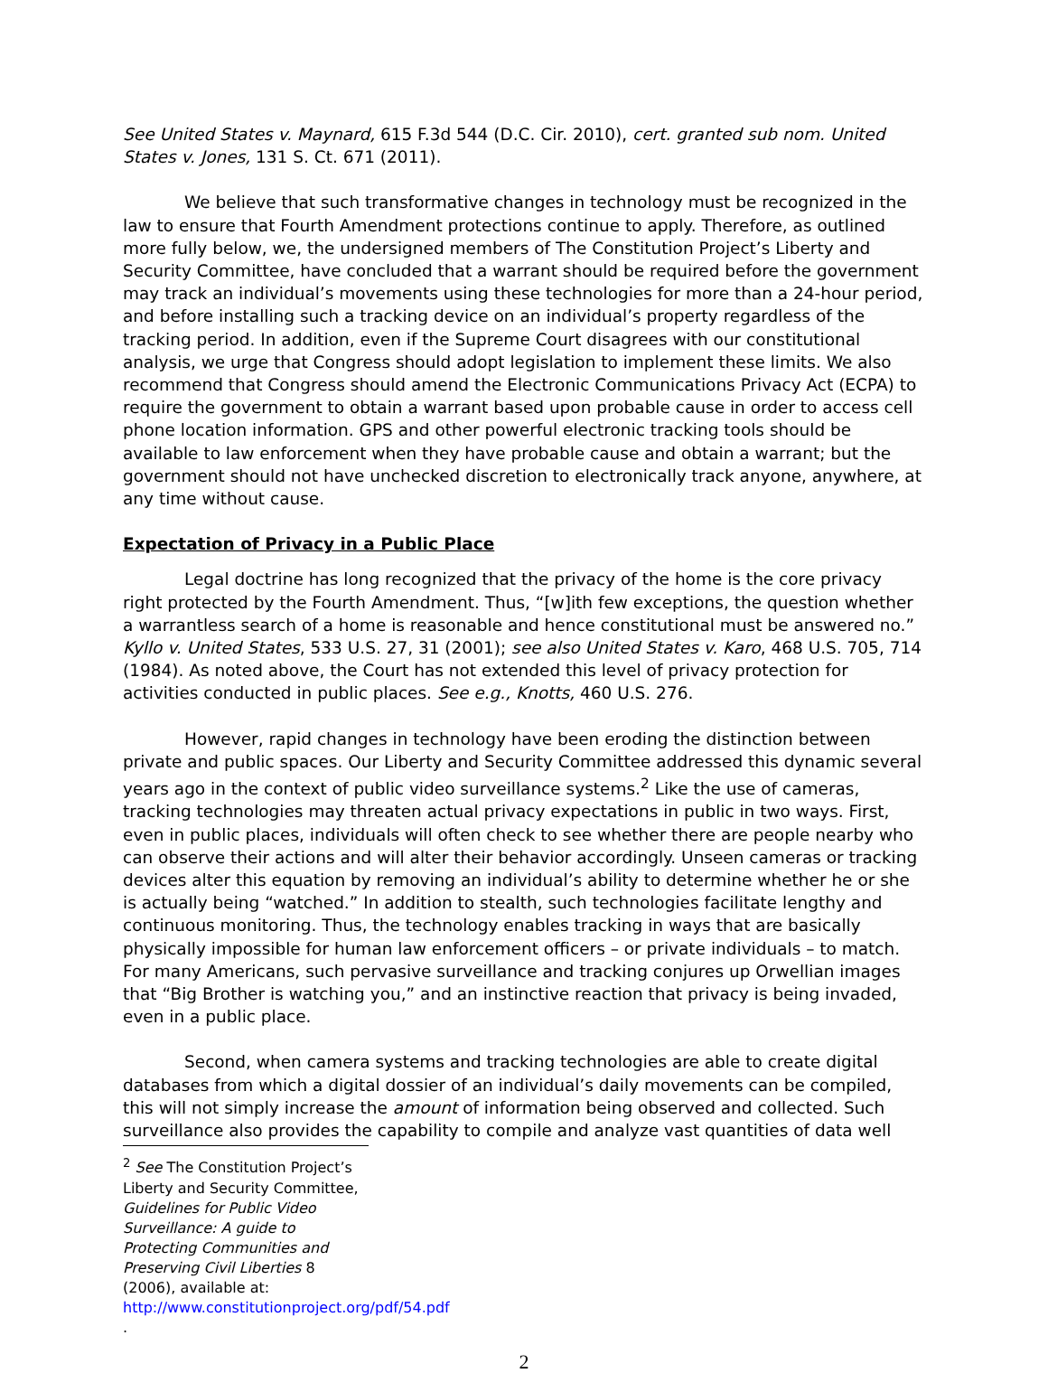See United States v. Maynard, 615 F.3d 544 (D.C. Cir. 2010), cert. granted sub nom. United States v. Jones, 131 S. Ct. 671 (2011).
We believe that such transformative changes in technology must be recognized in the law to ensure that Fourth Amendment protections continue to apply. Therefore, as outlined more fully below, we, the undersigned members of The Constitution Project’s Liberty and Security Committee, have concluded that a warrant should be required before the government may track an individual’s movements using these technologies for more than a 24-hour period, and before installing such a tracking device on an individual’s property regardless of the tracking period. In addition, even if the Supreme Court disagrees with our constitutional analysis, we urge that Congress should adopt legislation to implement these limits. We also recommend that Congress should amend the Electronic Communications Privacy Act (ECPA) to require the government to obtain a warrant based upon probable cause in order to access cell phone location information. GPS and other powerful electronic tracking tools should be available to law enforcement when they have probable cause and obtain a warrant; but the government should not have unchecked discretion to electronically track anyone, anywhere, at any time without cause.
Expectation of Privacy in a Public Place
Legal doctrine has long recognized that the privacy of the home is the core privacy right protected by the Fourth Amendment. Thus, “[w]ith few exceptions, the question whether a warrantless search of a home is reasonable and hence constitutional must be answered no.” Kyllo v. United States, 533 U.S. 27, 31 (2001); see also United States v. Karo, 468 U.S. 705, 714 (1984). As noted above, the Court has not extended this level of privacy protection for activities conducted in public places. See e.g., Knotts, 460 U.S. 276.
However, rapid changes in technology have been eroding the distinction between private and public spaces. Our Liberty and Security Committee addressed this dynamic several years ago in the context of public video surveillance systems.<sup>2</sup> Like the use of cameras, tracking technologies may threaten actual privacy expectations in public in two ways. First, even in public places, individuals will often check to see whether there are people nearby who can observe their actions and will alter their behavior accordingly. Unseen cameras or tracking devices alter this equation by removing an individual’s ability to determine whether he or she is actually being “watched.” In addition to stealth, such technologies facilitate lengthy and continuous monitoring. Thus, the technology enables tracking in ways that are basically physically impossible for human law enforcement officers – or private individuals – to match. For many Americans, such pervasive surveillance and tracking conjures up Orwellian images that “Big Brother is watching you,” and an instinctive reaction that privacy is being invaded, even in a public place.
Second, when camera systems and tracking technologies are able to create digital databases from which a digital dossier of an individual’s daily movements can be compiled, this will not simply increase the amount of information being observed and collected. Such surveillance also provides the capability to compile and analyze vast quantities of data well
<sup>2</sup> See The Constitution Project’s Liberty and Security Committee, Guidelines for Public Video Surveillance: A guide to Protecting Communities and Preserving Civil Liberties 8 (2006), available at: http://www.constitutionproject.org/pdf/54.pdf .
2